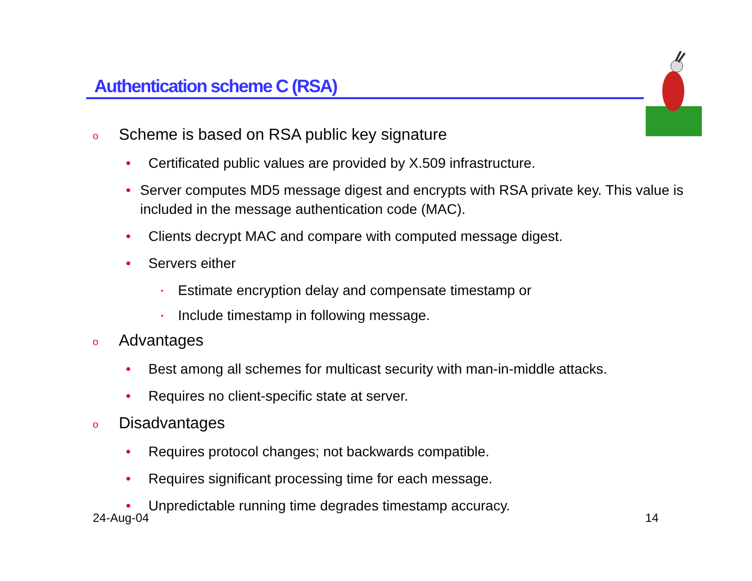Authentication scheme C (RSA)
o Scheme is based on RSA public key signature
• Certificated public values are provided by X.509 infrastructure.
• Server computes MD5 message digest and encrypts with RSA private key. This value is included in the message authentication code (MAC).
• Clients decrypt MAC and compare with computed message digest.
• Servers either
• Estimate encryption delay and compensate timestamp or
• Include timestamp in following message.
o Advantages
• Best among all schemes for multicast security with man-in-middle attacks.
• Requires no client-specific state at server.
o Disadvantages
• Requires protocol changes; not backwards compatible.
• Requires significant processing time for each message.
• Unpredictable running time degrades timestamp accuracy.
24-Aug-04 14